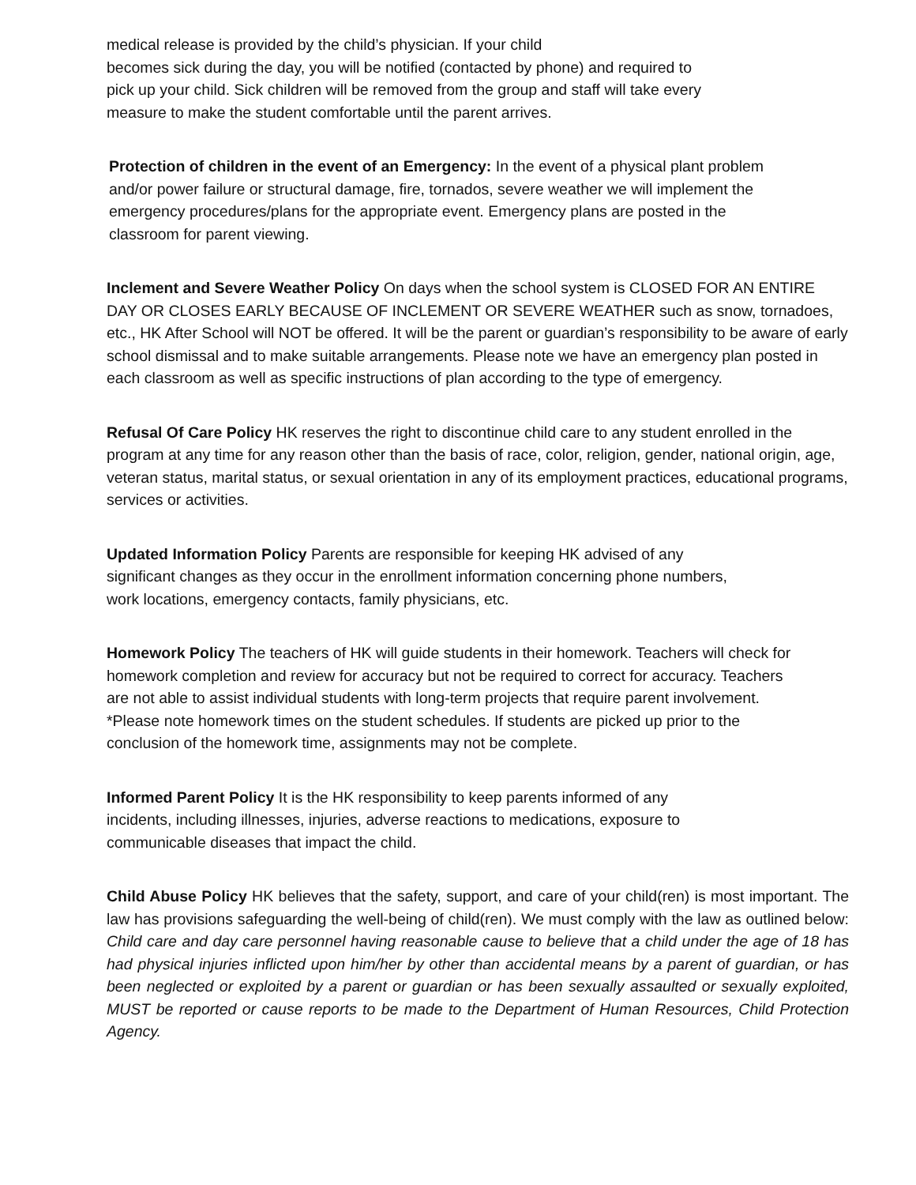medical release is provided by the child’s physician. If your child
becomes sick during the day, you will be notified (contacted by phone) and required to pick up your child. Sick children will be removed from the group and staff will take every measure to make the student comfortable until the parent arrives.
Protection of children in the event of an Emergency: In the event of a physical plant problem and/or power failure or structural damage, fire, tornados, severe weather we will implement the emergency procedures/plans for the appropriate event. Emergency plans are posted in the classroom for parent viewing.
Inclement and Severe Weather Policy On days when the school system is CLOSED FOR AN ENTIRE DAY OR CLOSES EARLY BECAUSE OF INCLEMENT OR SEVERE WEATHER such as snow, tornadoes, etc., HK After School will NOT be offered. It will be the parent or guardian’s responsibility to be aware of early school dismissal and to make suitable arrangements. Please note we have an emergency plan posted in each classroom as well as specific instructions of plan according to the type of emergency.
Refusal Of Care Policy HK reserves the right to discontinue child care to any student enrolled in the program at any time for any reason other than the basis of race, color, religion, gender, national origin, age, veteran status, marital status, or sexual orientation in any of its employment practices, educational programs, services or activities.
Updated Information Policy Parents are responsible for keeping HK advised of any significant changes as they occur in the enrollment information concerning phone numbers, work locations, emergency contacts, family physicians, etc.
Homework Policy The teachers of HK will guide students in their homework. Teachers will check for homework completion and review for accuracy but not be required to correct for accuracy. Teachers are not able to assist individual students with long-term projects that require parent involvement. *Please note homework times on the student schedules. If students are picked up prior to the conclusion of the homework time, assignments may not be complete.
Informed Parent Policy It is the HK responsibility to keep parents informed of any incidents, including illnesses, injuries, adverse reactions to medications, exposure to communicable diseases that impact the child.
Child Abuse Policy HK believes that the safety, support, and care of your child(ren) is most important. The law has provisions safeguarding the well-being of child(ren). We must comply with the law as outlined below: Child care and day care personnel having reasonable cause to believe that a child under the age of 18 has had physical injuries inflicted upon him/her by other than accidental means by a parent of guardian, or has been neglected or exploited by a parent or guardian or has been sexually assaulted or sexually exploited, MUST be reported or cause reports to be made to the Department of Human Resources, Child Protection Agency.